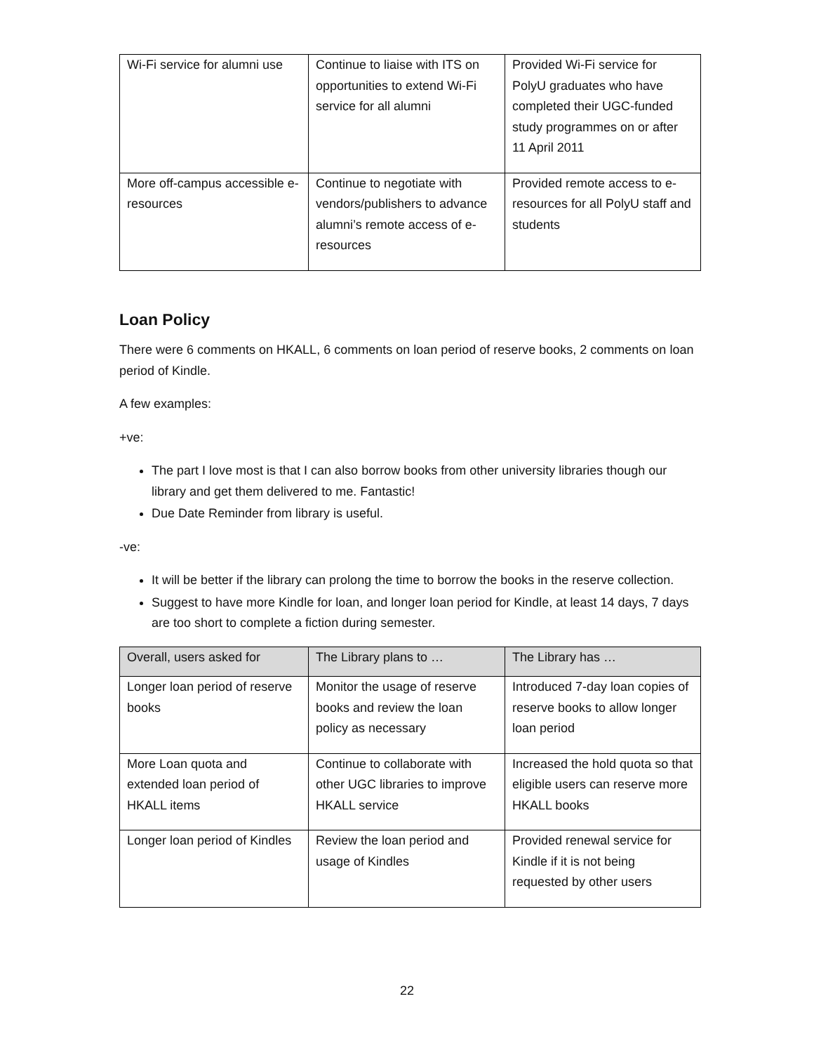| Wi-Fi service for alumni use | Continue to liaise with ITS on opportunities to extend Wi-Fi service for all alumni | Provided Wi-Fi service for PolyU graduates who have completed their UGC-funded study programmes on or after 11 April 2011 |
| More off-campus accessible e-resources | Continue to negotiate with vendors/publishers to advance alumni’s remote access of e-resources | Provided remote access to e-resources for all PolyU staff and students |
Loan Policy
There were 6 comments on HKALL, 6 comments on loan period of reserve books, 2 comments on loan period of Kindle.
A few examples:
+ve:
The part I love most is that I can also borrow books from other university libraries though our library and get them delivered to me. Fantastic!
Due Date Reminder from library is useful.
-ve:
It will be better if the library can prolong the time to borrow the books in the reserve collection.
Suggest to have more Kindle for loan, and longer loan period for Kindle, at least 14 days, 7 days are too short to complete a fiction during semester.
| Overall, users asked for | The Library plans to … | The Library has … |
| --- | --- | --- |
| Longer loan period of reserve books | Monitor the usage of reserve books and review the loan policy as necessary | Introduced 7-day loan copies of reserve books to allow longer loan period |
| More Loan quota and extended loan period of HKALL items | Continue to collaborate with other UGC libraries to improve HKALL service | Increased the hold quota so that eligible users can reserve more HKALL books |
| Longer loan period of Kindles | Review the loan period and usage of Kindles | Provided renewal service for Kindle if it is not being requested by other users |
22